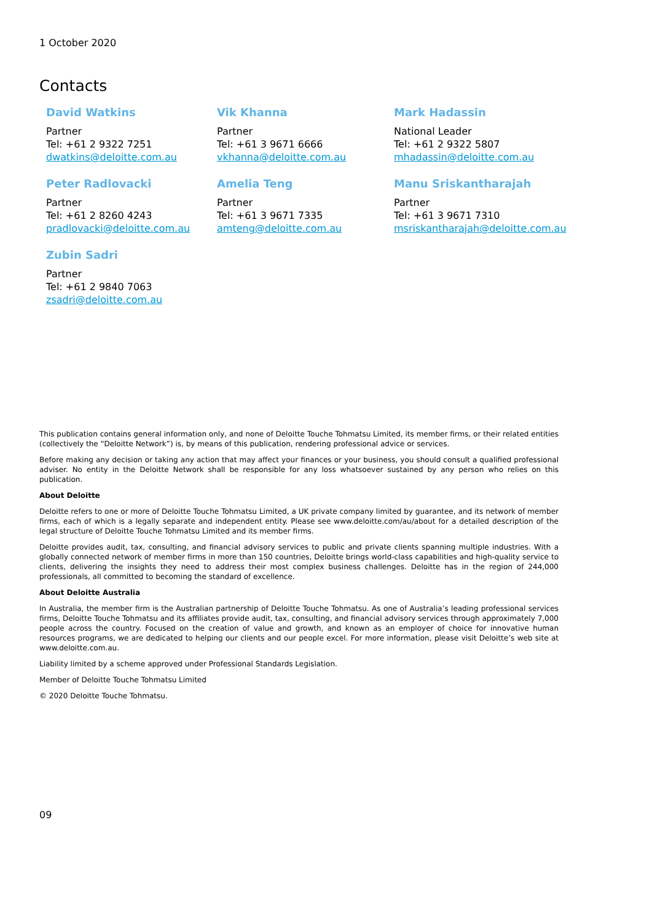1 October 2020
Contacts
David Watkins
Partner
Tel: +61 2 9322 7251
dwatkins@deloitte.com.au
Vik Khanna
Partner
Tel: +61 3 9671 6666
vkhanna@deloitte.com.au
Mark Hadassin
National Leader
Tel: +61 2 9322 5807
mhadassin@deloitte.com.au
Peter Radlovacki
Partner
Tel: +61 2 8260 4243
pradlovacki@deloitte.com.au
Amelia Teng
Partner
Tel: +61 3 9671 7335
amteng@deloitte.com.au
Manu Sriskantharajah
Partner
Tel: +61 3 9671 7310
msriskantharajah@deloitte.com.au
Zubin Sadri
Partner
Tel: +61 2 9840 7063
zsadri@deloitte.com.au
This publication contains general information only, and none of Deloitte Touche Tohmatsu Limited, its member firms, or their related entities (collectively the “Deloitte Network”) is, by means of this publication, rendering professional advice or services.
Before making any decision or taking any action that may affect your finances or your business, you should consult a qualified professional adviser. No entity in the Deloitte Network shall be responsible for any loss whatsoever sustained by any person who relies on this publication.
About Deloitte
Deloitte refers to one or more of Deloitte Touche Tohmatsu Limited, a UK private company limited by guarantee, and its network of member firms, each of which is a legally separate and independent entity. Please see www.deloitte.com/au/about for a detailed description of the legal structure of Deloitte Touche Tohmatsu Limited and its member firms.
Deloitte provides audit, tax, consulting, and financial advisory services to public and private clients spanning multiple industries. With a globally connected network of member firms in more than 150 countries, Deloitte brings world-class capabilities and high-quality service to clients, delivering the insights they need to address their most complex business challenges. Deloitte has in the region of 244,000 professionals, all committed to becoming the standard of excellence.
About Deloitte Australia
In Australia, the member firm is the Australian partnership of Deloitte Touche Tohmatsu. As one of Australia’s leading professional services firms, Deloitte Touche Tohmatsu and its affiliates provide audit, tax, consulting, and financial advisory services through approximately 7,000 people across the country. Focused on the creation of value and growth, and known as an employer of choice for innovative human resources programs, we are dedicated to helping our clients and our people excel. For more information, please visit Deloitte’s web site at www.deloitte.com.au.
Liability limited by a scheme approved under Professional Standards Legislation.
Member of Deloitte Touche Tohmatsu Limited
© 2020 Deloitte Touche Tohmatsu.
09